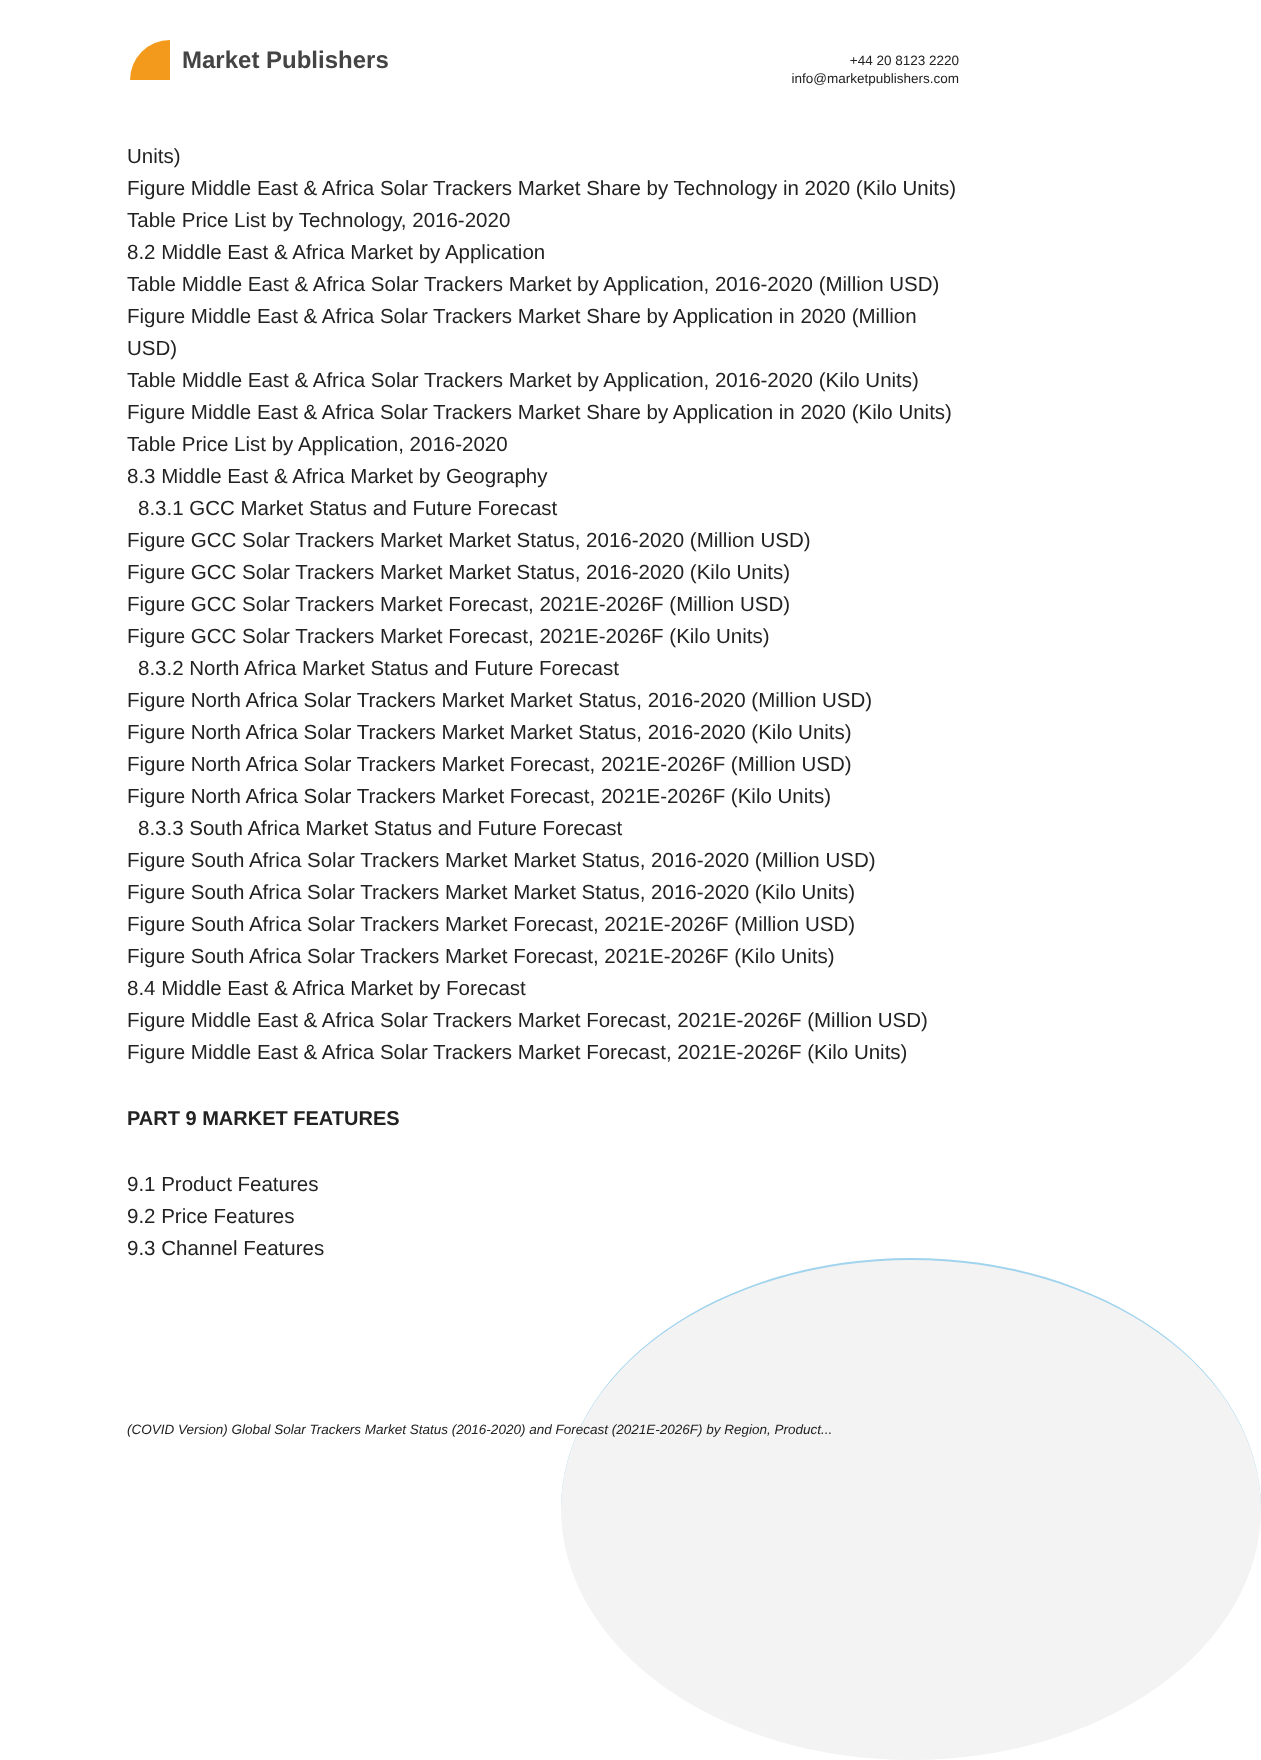Market Publishers
+44 20 8123 2220
info@marketpublishers.com
Units)
Figure Middle East & Africa Solar Trackers Market Share by Technology in 2020 (Kilo Units)
Table Price List by Technology, 2016-2020
8.2 Middle East & Africa Market by Application
Table Middle East & Africa Solar Trackers Market by Application, 2016-2020 (Million USD)
Figure Middle East & Africa Solar Trackers Market Share by Application in 2020 (Million USD)
Table Middle East & Africa Solar Trackers Market by Application, 2016-2020 (Kilo Units)
Figure Middle East & Africa Solar Trackers Market Share by Application in 2020 (Kilo Units)
Table Price List by Application, 2016-2020
8.3 Middle East & Africa Market by Geography
8.3.1 GCC Market Status and Future Forecast
Figure GCC Solar Trackers Market Market Status, 2016-2020 (Million USD)
Figure GCC Solar Trackers Market Market Status, 2016-2020 (Kilo Units)
Figure GCC Solar Trackers Market Forecast, 2021E-2026F (Million USD)
Figure GCC Solar Trackers Market Forecast, 2021E-2026F (Kilo Units)
8.3.2 North Africa Market Status and Future Forecast
Figure North Africa Solar Trackers Market Market Status, 2016-2020 (Million USD)
Figure North Africa Solar Trackers Market Market Status, 2016-2020 (Kilo Units)
Figure North Africa Solar Trackers Market Forecast, 2021E-2026F (Million USD)
Figure North Africa Solar Trackers Market Forecast, 2021E-2026F (Kilo Units)
8.3.3 South Africa Market Status and Future Forecast
Figure South Africa Solar Trackers Market Market Status, 2016-2020 (Million USD)
Figure South Africa Solar Trackers Market Market Status, 2016-2020 (Kilo Units)
Figure South Africa Solar Trackers Market Forecast, 2021E-2026F (Million USD)
Figure South Africa Solar Trackers Market Forecast, 2021E-2026F (Kilo Units)
8.4 Middle East & Africa Market by Forecast
Figure Middle East & Africa Solar Trackers Market Forecast, 2021E-2026F (Million USD)
Figure Middle East & Africa Solar Trackers Market Forecast, 2021E-2026F (Kilo Units)
PART 9 MARKET FEATURES
9.1 Product Features
9.2 Price Features
9.3 Channel Features
(COVID Version) Global Solar Trackers Market Status (2016-2020) and Forecast (2021E-2026F) by Region, Product...